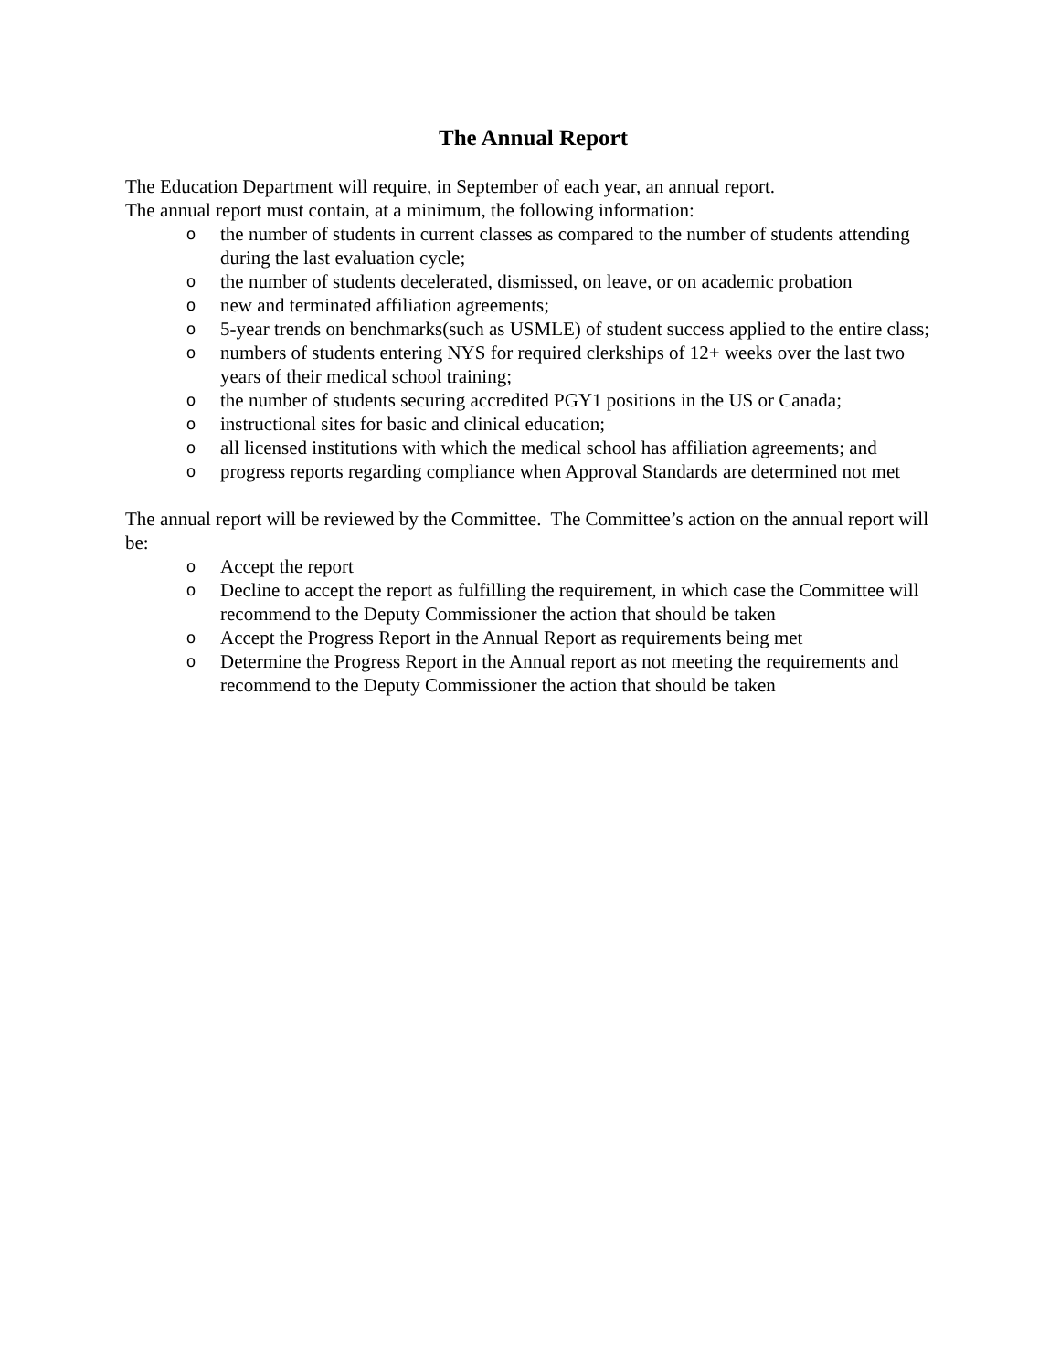The Annual Report
The Education Department will require, in September of each year, an annual report.
The annual report must contain, at a minimum, the following information:
othe number of students in current classes as compared to the number of students attending during the last evaluation cycle;
othe number of students decelerated, dismissed, on leave, or on academic probation
onew and terminated affiliation agreements;
o 5-year trends on benchmarks(such as USMLE) of student success applied to the entire class;
onumbers of students entering NYS for required clerkships of 12+ weeks over the last two years of their medical school training;
othe number of students securing accredited PGY1 positions in the US or Canada;
oinstructional sites for basic and clinical education;
oall licensed institutions with which the medical school has affiliation agreements; and
oprogress reports regarding compliance when Approval Standards are determined not met
The annual report will be reviewed by the Committee. The Committee’s action on the annual report will be:
o Accept the report
o Decline to accept the report as fulfilling the requirement, in which case the Committee will recommend to the Deputy Commissioner the action that should be taken
o Accept the Progress Report in the Annual Report as requirements being met
o Determine the Progress Report in the Annual report as not meeting the requirements and recommend to the Deputy Commissioner the action that should be taken